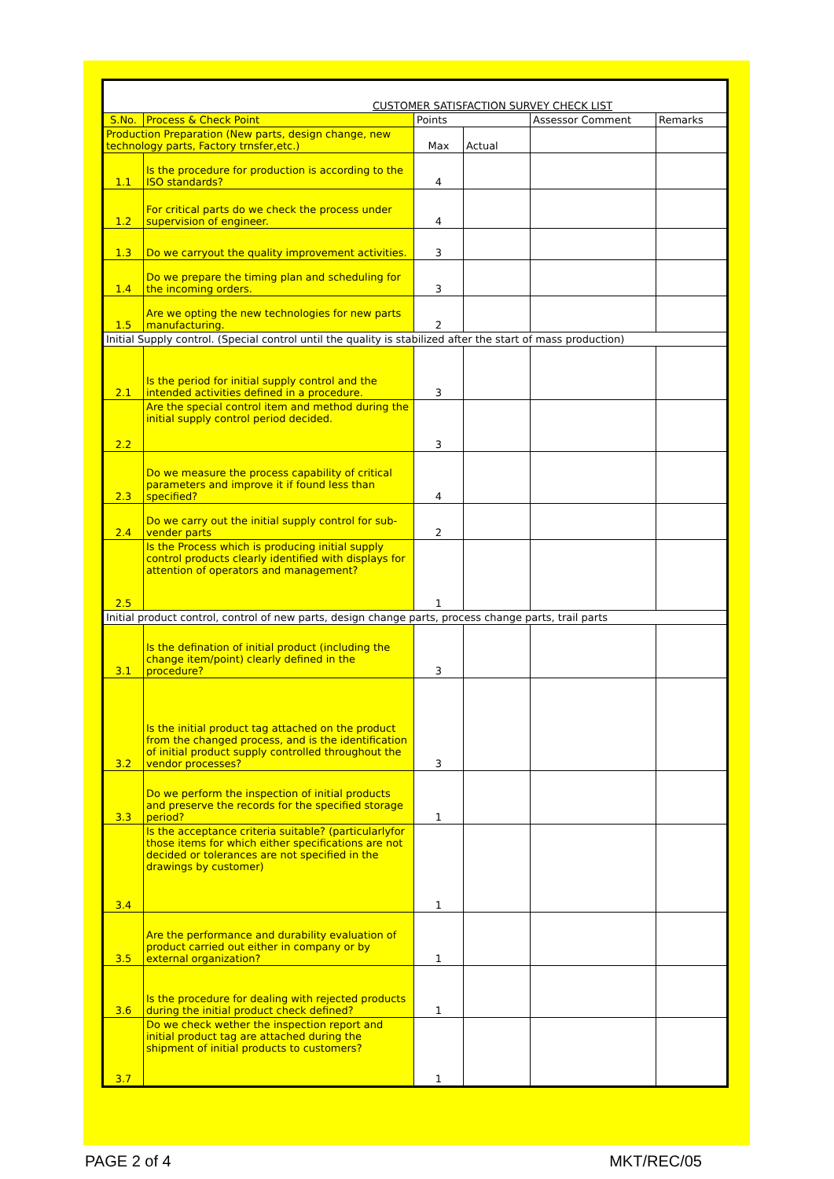| CUSTOMER SATISFACTION SURVEY CHECK LIST | | | | | |
| S.No. | Process & Check Point | Points | | Assessor Comment | Remarks |
| Production Preparation (New parts, design change, new technology parts, Factory trnsfer,etc.) | | Max | Actual | | |
| 1.1 | Is the procedure for production is according to the ISO standards? | 4 | | | |
| 1.2 | For critical parts do we check the process under supervision of engineer. | 4 | | | |
| 1.3 | Do we carryout the quality improvement activities. | 3 | | | |
| 1.4 | Do we prepare the timing plan and scheduling for the incoming orders. | 3 | | | |
| 1.5 | Are we opting the new technologies for new parts manufacturing. | 2 | | | |
| Initial Supply control. (Special control until the quality is stabilized after the start of mass production) | | | | | |
| 2.1 | Is the period for initial supply control and the intended activities defined in a procedure. | 3 | | | |
| 2.2 | Are the special control item and method during the initial supply control period decided. | 3 | | | |
| 2.3 | Do we measure the process capability of critical parameters and improve it if found less than specified? | 4 | | | |
| 2.4 | Do we carry out the initial supply control for sub-vender parts | 2 | | | |
| 2.5 | Is the Process which is producing initial supply control products clearly identified with displays for attention of operators and management? | 1 | | | |
| Initial product control, control of new parts, design change parts, process change parts, trail parts | | | | | |
| 3.1 | Is the defination of initial product (including the change item/point) clearly defined in the procedure? | 3 | | | |
| 3.2 | Is the initial product tag attached on the product from the changed process, and is the identification of initial product supply controlled throughout the vendor processes? | 3 | | | |
| 3.3 | Do we perform the inspection of initial products and preserve the records for the specified storage period? | 1 | | | |
| 3.4 | Is the acceptance criteria suitable? (particularlyfor those items for which either specifications are not decided or tolerances are not specified in the drawings by customer) | 1 | | | |
| 3.5 | Are the performance and durability evaluation of product carried out either in company or by external organization? | 1 | | | |
| 3.6 | Is the procedure for dealing with rejected products during the initial product check defined? | 1 | | | |
| 3.7 | Do we check wether the inspection report and initial product tag are attached during the shipment of initial products to customers? | 1 | | | |
PAGE 2 of 4 MKT/REC/05